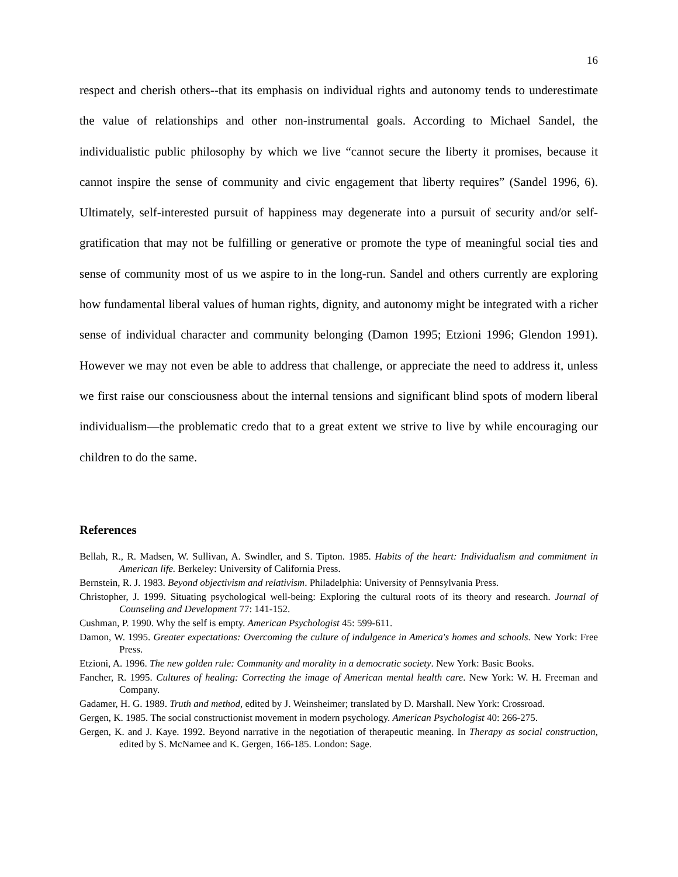16
respect and cherish others--that its emphasis on individual rights and autonomy tends to underestimate the value of relationships and other non-instrumental goals. According to Michael Sandel, the individualistic public philosophy by which we live “cannot secure the liberty it promises, because it cannot inspire the sense of community and civic engagement that liberty requires” (Sandel 1996, 6). Ultimately, self-interested pursuit of happiness may degenerate into a pursuit of security and/or self-gratification that may not be fulfilling or generative or promote the type of meaningful social ties and sense of community most of us we aspire to in the long-run. Sandel and others currently are exploring how fundamental liberal values of human rights, dignity, and autonomy might be integrated with a richer sense of individual character and community belonging (Damon 1995; Etzioni 1996; Glendon 1991). However we may not even be able to address that challenge, or appreciate the need to address it, unless we first raise our consciousness about the internal tensions and significant blind spots of modern liberal individualism—the problematic credo that to a great extent we strive to live by while encouraging our children to do the same.
References
Bellah, R., R. Madsen, W. Sullivan, A. Swindler, and S. Tipton. 1985. Habits of the heart: Individualism and commitment in American life. Berkeley: University of California Press.
Bernstein, R. J. 1983. Beyond objectivism and relativism. Philadelphia: University of Pennsylvania Press.
Christopher, J. 1999. Situating psychological well-being: Exploring the cultural roots of its theory and research. Journal of Counseling and Development 77: 141-152.
Cushman, P. 1990. Why the self is empty. American Psychologist 45: 599-611.
Damon, W. 1995. Greater expectations: Overcoming the culture of indulgence in America's homes and schools. New York: Free Press.
Etzioni, A. 1996. The new golden rule: Community and morality in a democratic society. New York: Basic Books.
Fancher, R. 1995. Cultures of healing: Correcting the image of American mental health care. New York: W. H. Freeman and Company.
Gadamer, H. G. 1989. Truth and method, edited by J. Weinsheimer; translated by D. Marshall. New York: Crossroad.
Gergen, K. 1985. The social constructionist movement in modern psychology. American Psychologist 40: 266-275.
Gergen, K. and J. Kaye. 1992. Beyond narrative in the negotiation of therapeutic meaning. In Therapy as social construction, edited by S. McNamee and K. Gergen, 166-185. London: Sage.